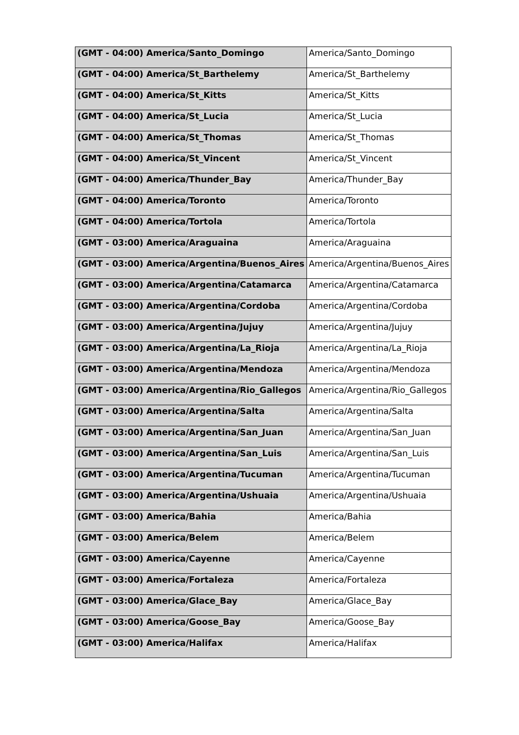| (GMT - 04:00) America/Santo_Domingo | America/Santo_Domingo |
| (GMT - 04:00) America/St_Barthelemy | America/St_Barthelemy |
| (GMT - 04:00) America/St_Kitts | America/St_Kitts |
| (GMT - 04:00) America/St_Lucia | America/St_Lucia |
| (GMT - 04:00) America/St_Thomas | America/St_Thomas |
| (GMT - 04:00) America/St_Vincent | America/St_Vincent |
| (GMT - 04:00) America/Thunder_Bay | America/Thunder_Bay |
| (GMT - 04:00) America/Toronto | America/Toronto |
| (GMT - 04:00) America/Tortola | America/Tortola |
| (GMT - 03:00) America/Araguaina | America/Araguaina |
| (GMT - 03:00) America/Argentina/Buenos_Aires | America/Argentina/Buenos_Aires |
| (GMT - 03:00) America/Argentina/Catamarca | America/Argentina/Catamarca |
| (GMT - 03:00) America/Argentina/Cordoba | America/Argentina/Cordoba |
| (GMT - 03:00) America/Argentina/Jujuy | America/Argentina/Jujuy |
| (GMT - 03:00) America/Argentina/La_Rioja | America/Argentina/La_Rioja |
| (GMT - 03:00) America/Argentina/Mendoza | America/Argentina/Mendoza |
| (GMT - 03:00) America/Argentina/Rio_Gallegos | America/Argentina/Rio_Gallegos |
| (GMT - 03:00) America/Argentina/Salta | America/Argentina/Salta |
| (GMT - 03:00) America/Argentina/San_Juan | America/Argentina/San_Juan |
| (GMT - 03:00) America/Argentina/San_Luis | America/Argentina/San_Luis |
| (GMT - 03:00) America/Argentina/Tucuman | America/Argentina/Tucuman |
| (GMT - 03:00) America/Argentina/Ushuaia | America/Argentina/Ushuaia |
| (GMT - 03:00) America/Bahia | America/Bahia |
| (GMT - 03:00) America/Belem | America/Belem |
| (GMT - 03:00) America/Cayenne | America/Cayenne |
| (GMT - 03:00) America/Fortaleza | America/Fortaleza |
| (GMT - 03:00) America/Glace_Bay | America/Glace_Bay |
| (GMT - 03:00) America/Goose_Bay | America/Goose_Bay |
| (GMT - 03:00) America/Halifax | America/Halifax |